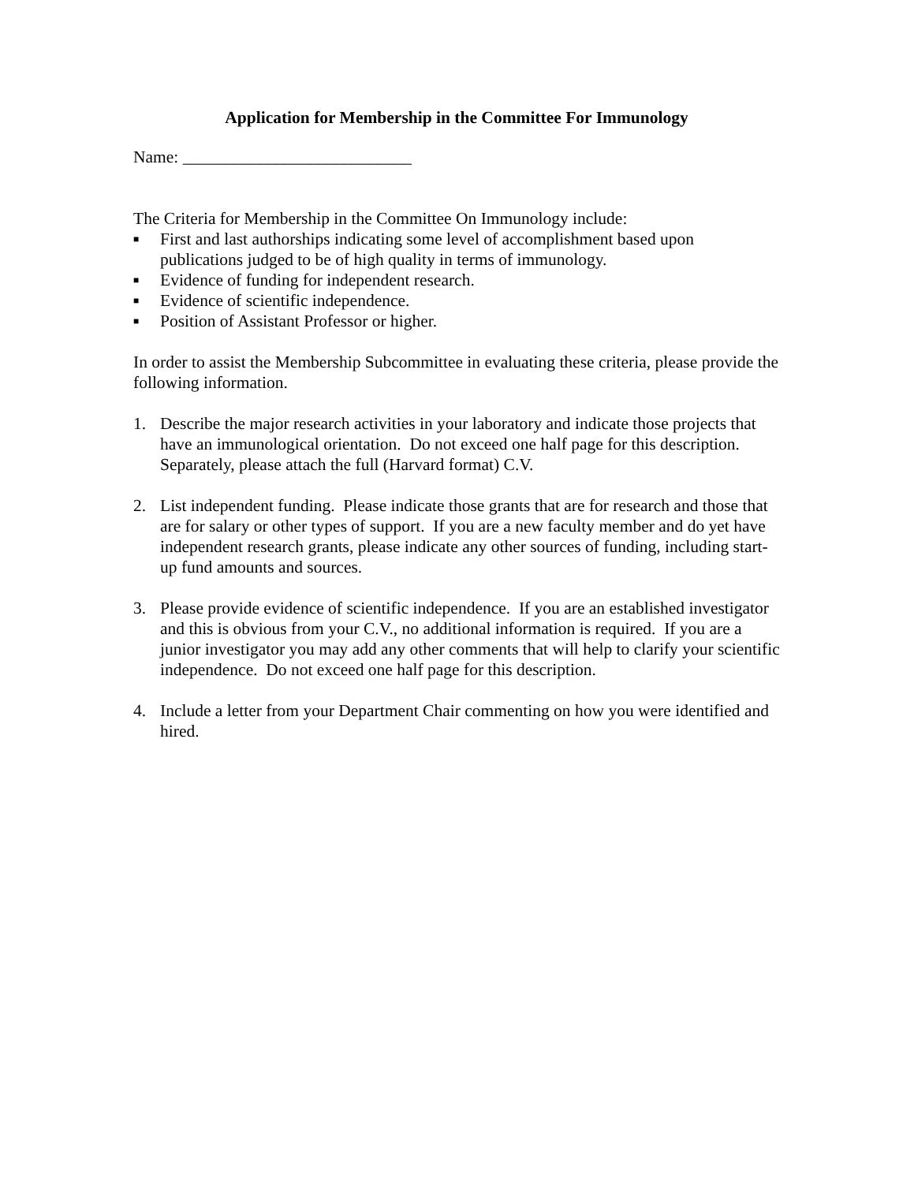Application for Membership in the Committee For Immunology
Name: ___________________________
The Criteria for Membership in the Committee On Immunology include:
■ First and last authorships indicating some level of accomplishment based upon publications judged to be of high quality in terms of immunology.
■ Evidence of funding for independent research.
■ Evidence of scientific independence.
■ Position of Assistant Professor or higher.
In order to assist the Membership Subcommittee in evaluating these criteria, please provide the following information.
1. Describe the major research activities in your laboratory and indicate those projects that have an immunological orientation. Do not exceed one half page for this description. Separately, please attach the full (Harvard format) C.V.
2. List independent funding. Please indicate those grants that are for research and those that are for salary or other types of support. If you are a new faculty member and do yet have independent research grants, please indicate any other sources of funding, including start-up fund amounts and sources.
3. Please provide evidence of scientific independence. If you are an established investigator and this is obvious from your C.V., no additional information is required. If you are a junior investigator you may add any other comments that will help to clarify your scientific independence. Do not exceed one half page for this description.
4. Include a letter from your Department Chair commenting on how you were identified and hired.